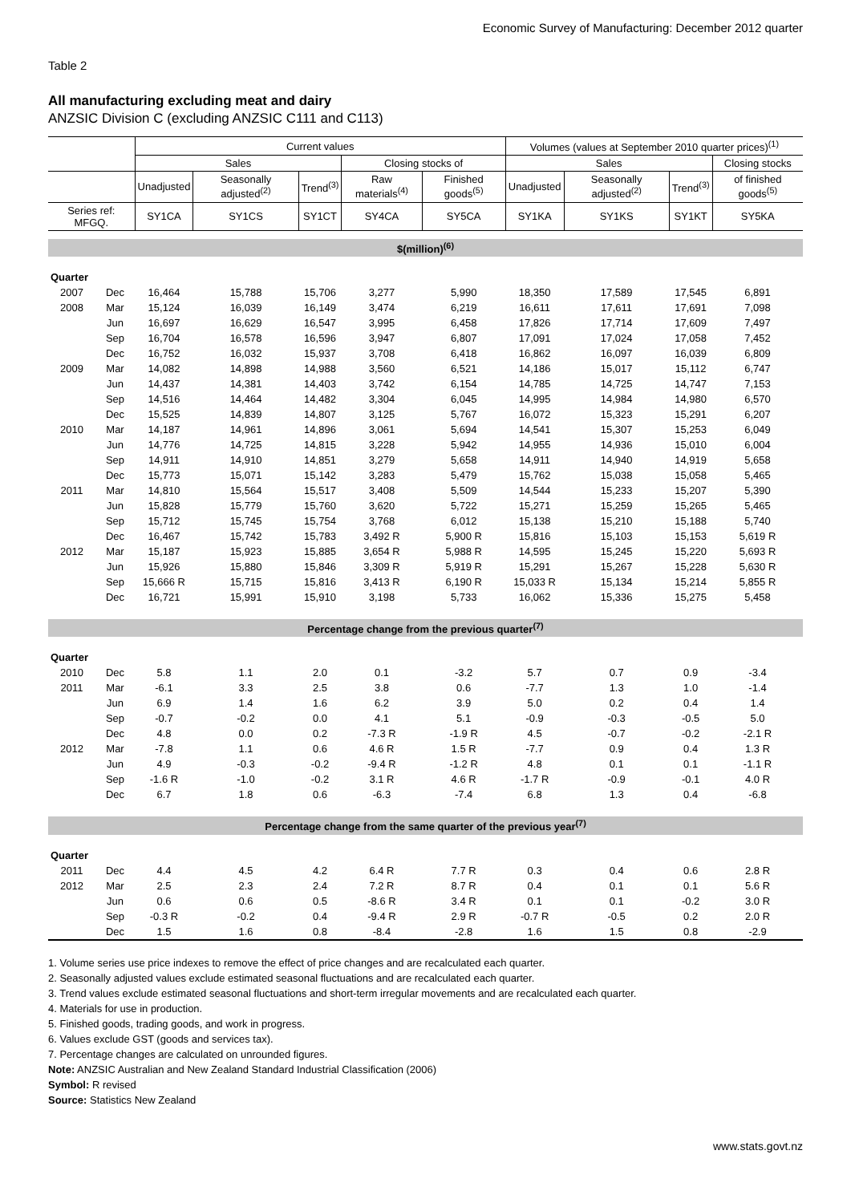Economic Survey of Manufacturing: December 2012 quarter
Table 2
All manufacturing excluding meat and dairy
ANZSIC Division C (excluding ANZSIC C111 and C113)
| | | Current values | | | | | Volumes (values at September 2010 quarter prices)<sup>(1)</sup> | | | |
| | | Sales | | | Closing stocks of | | Sales | | | Closing stocks |
| | | Unadjusted | Seasonally adjusted<sup>(2)</sup> | Trend<sup>(3)</sup> | Raw materials<sup>(4)</sup> | Finished goods<sup>(5)</sup> | Unadjusted | Seasonally adjusted<sup>(2)</sup> | Trend<sup>(3)</sup> | of finished goods<sup>(5)</sup> |
| Series ref: MFGQ. | | SY1CA | SY1CS | SY1CT | SY4CA | SY5CA | SY1KA | SY1KS | SY1KT | SY5KA |
| $(million)<sup>(6)</sup> | | | | | | | | | | |
| Quarter | | | | | | | | | | |
| 2007 | Dec | 16,464 | 15,788 | 15,706 | 3,277 | 5,990 | 18,350 | 17,589 | 17,545 | 6,891 |
| 2008 | Mar | 15,124 | 16,039 | 16,149 | 3,474 | 6,219 | 16,611 | 17,611 | 17,691 | 7,098 |
| | Jun | 16,697 | 16,629 | 16,547 | 3,995 | 6,458 | 17,826 | 17,714 | 17,609 | 7,497 |
| | Sep | 16,704 | 16,578 | 16,596 | 3,947 | 6,807 | 17,091 | 17,024 | 17,058 | 7,452 |
| | Dec | 16,752 | 16,032 | 15,937 | 3,708 | 6,418 | 16,862 | 16,097 | 16,039 | 6,809 |
| 2009 | Mar | 14,082 | 14,898 | 14,988 | 3,560 | 6,521 | 14,186 | 15,017 | 15,112 | 6,747 |
| | Jun | 14,437 | 14,381 | 14,403 | 3,742 | 6,154 | 14,785 | 14,725 | 14,747 | 7,153 |
| | Sep | 14,516 | 14,464 | 14,482 | 3,304 | 6,045 | 14,995 | 14,984 | 14,980 | 6,570 |
| | Dec | 15,525 | 14,839 | 14,807 | 3,125 | 5,767 | 16,072 | 15,323 | 15,291 | 6,207 |
| 2010 | Mar | 14,187 | 14,961 | 14,896 | 3,061 | 5,694 | 14,541 | 15,307 | 15,253 | 6,049 |
| | Jun | 14,776 | 14,725 | 14,815 | 3,228 | 5,942 | 14,955 | 14,936 | 15,010 | 6,004 |
| | Sep | 14,911 | 14,910 | 14,851 | 3,279 | 5,658 | 14,911 | 14,940 | 14,919 | 5,658 |
| | Dec | 15,773 | 15,071 | 15,142 | 3,283 | 5,479 | 15,762 | 15,038 | 15,058 | 5,465 |
| 2011 | Mar | 14,810 | 15,564 | 15,517 | 3,408 | 5,509 | 14,544 | 15,233 | 15,207 | 5,390 |
| | Jun | 15,828 | 15,779 | 15,760 | 3,620 | 5,722 | 15,271 | 15,259 | 15,265 | 5,465 |
| | Sep | 15,712 | 15,745 | 15,754 | 3,768 | 6,012 | 15,138 | 15,210 | 15,188 | 5,740 |
| | Dec | 16,467 | 15,742 | 15,783 | 3,492 R | 5,900 R | 15,816 | 15,103 | 15,153 | 5,619 R |
| 2012 | Mar | 15,187 | 15,923 | 15,885 | 3,654 R | 5,988 R | 14,595 | 15,245 | 15,220 | 5,693 R |
| | Jun | 15,926 | 15,880 | 15,846 | 3,309 R | 5,919 R | 15,291 | 15,267 | 15,228 | 5,630 R |
| | Sep | 15,666 R | 15,715 | 15,816 | 3,413 R | 6,190 R | 15,033 R | 15,134 | 15,214 | 5,855 R |
| | Dec | 16,721 | 15,991 | 15,910 | 3,198 | 5,733 | 16,062 | 15,336 | 15,275 | 5,458 |
| Percentage change from the previous quarter<sup>(7)</sup> | | | | | | | | | | |
| Quarter | | | | | | | | | | |
| 2010 | Dec | 5.8 | 1.1 | 2.0 | 0.1 | -3.2 | 5.7 | 0.7 | 0.9 | -3.4 |
| 2011 | Mar | -6.1 | 3.3 | 2.5 | 3.8 | 0.6 | -7.7 | 1.3 | 1.0 | -1.4 |
| | Jun | 6.9 | 1.4 | 1.6 | 6.2 | 3.9 | 5.0 | 0.2 | 0.4 | 1.4 |
| | Sep | -0.7 | -0.2 | 0.0 | 4.1 | 5.1 | -0.9 | -0.3 | -0.5 | 5.0 |
| | Dec | 4.8 | 0.0 | 0.2 | -7.3 R | -1.9 R | 4.5 | -0.7 | -0.2 | -2.1 R |
| 2012 | Mar | -7.8 | 1.1 | 0.6 | 4.6 R | 1.5 R | -7.7 | 0.9 | 0.4 | 1.3 R |
| | Jun | 4.9 | -0.3 | -0.2 | -9.4 R | -1.2 R | 4.8 | 0.1 | 0.1 | -1.1 R |
| | Sep | -1.6 R | -1.0 | -0.2 | 3.1 R | 4.6 R | -1.7 R | -0.9 | -0.1 | 4.0 R |
| | Dec | 6.7 | 1.8 | 0.6 | -6.3 | -7.4 | 6.8 | 1.3 | 0.4 | -6.8 |
| Percentage change from the same quarter of the previous year<sup>(7)</sup> | | | | | | | | | | |
| Quarter | | | | | | | | | | |
| 2011 | Dec | 4.4 | 4.5 | 4.2 | 6.4 R | 7.7 R | 0.3 | 0.4 | 0.6 | 2.8 R |
| 2012 | Mar | 2.5 | 2.3 | 2.4 | 7.2 R | 8.7 R | 0.4 | 0.1 | 0.1 | 5.6 R |
| | Jun | 0.6 | 0.6 | 0.5 | -8.6 R | 3.4 R | 0.1 | 0.1 | -0.2 | 3.0 R |
| | Sep | -0.3 R | -0.2 | 0.4 | -9.4 R | 2.9 R | -0.7 R | -0.5 | 0.2 | 2.0 R |
| | Dec | 1.5 | 1.6 | 0.8 | -8.4 | -2.8 | 1.6 | 1.5 | 0.8 | -2.9 |
1. Volume series use price indexes to remove the effect of price changes and are recalculated each quarter.
2. Seasonally adjusted values exclude estimated seasonal fluctuations and are recalculated each quarter.
3. Trend values exclude estimated seasonal fluctuations and short-term irregular movements and are recalculated each quarter.
4. Materials for use in production.
5. Finished goods, trading goods, and work in progress.
6. Values exclude GST (goods and services tax).
7. Percentage changes are calculated on unrounded figures.
Note: ANZSIC Australian and New Zealand Standard Industrial Classification (2006)
Symbol: R revised
Source: Statistics New Zealand
www.stats.govt.nz